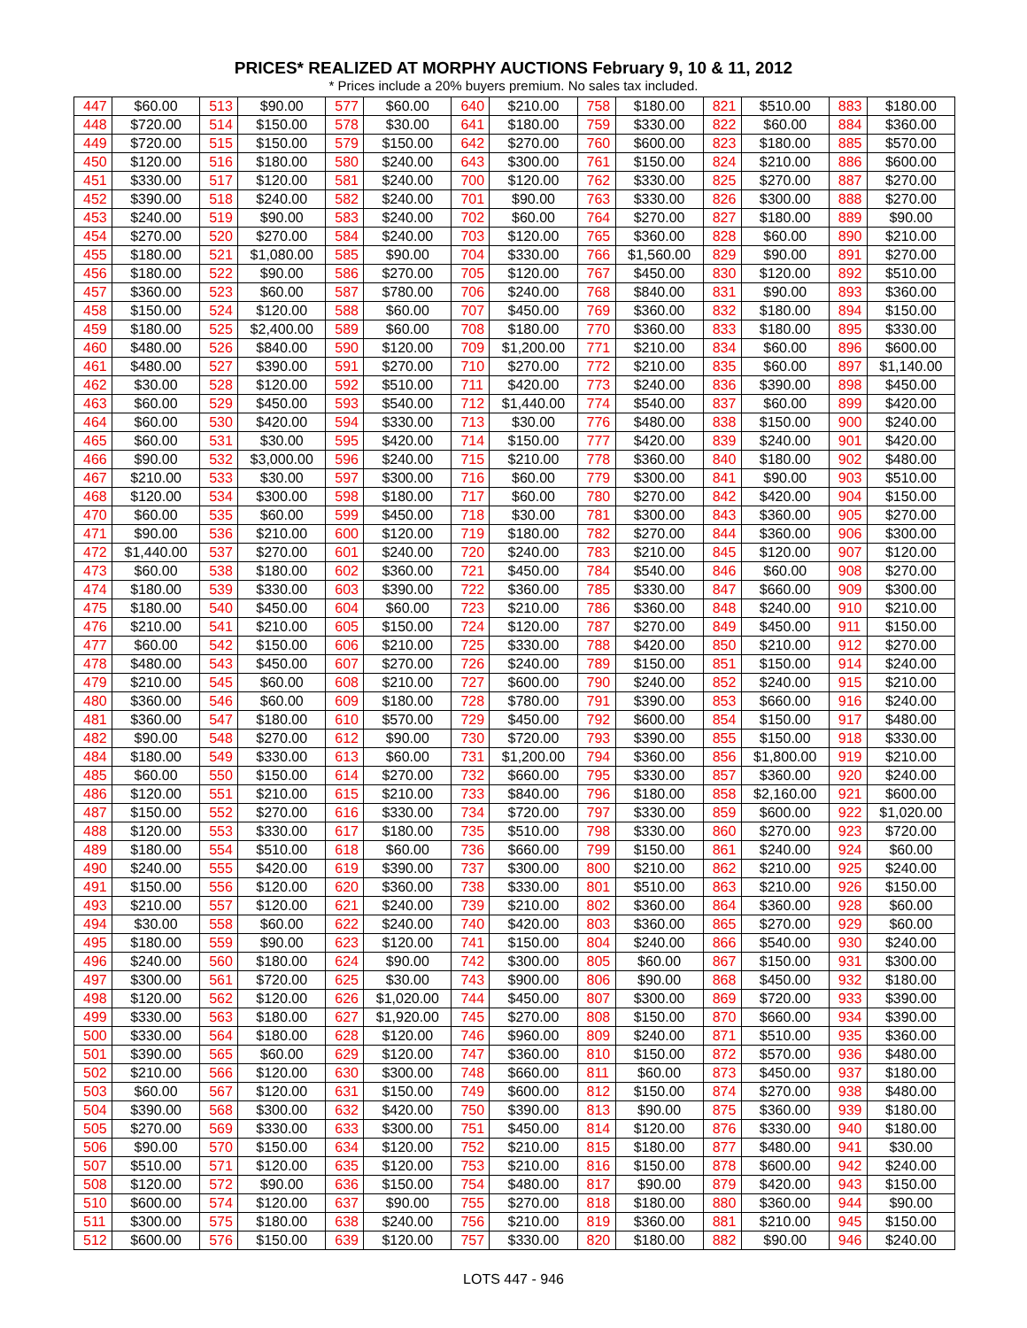PRICES* REALIZED AT MORPHY AUCTIONS February 9, 10 & 11, 2012
* Prices include a 20% buyers premium. No sales tax included.
| 447 | $60.00 | 513 | $90.00 | 577 | $60.00 | 640 | $210.00 | 758 | $180.00 | 821 | $510.00 | 883 | $180.00 |
| 448 | $720.00 | 514 | $150.00 | 578 | $30.00 | 641 | $180.00 | 759 | $330.00 | 822 | $60.00 | 884 | $360.00 |
| 449 | $720.00 | 515 | $150.00 | 579 | $150.00 | 642 | $270.00 | 760 | $600.00 | 823 | $180.00 | 885 | $570.00 |
| 450 | $120.00 | 516 | $180.00 | 580 | $240.00 | 643 | $300.00 | 761 | $150.00 | 824 | $210.00 | 886 | $600.00 |
| 451 | $330.00 | 517 | $120.00 | 581 | $240.00 | 700 | $120.00 | 762 | $330.00 | 825 | $270.00 | 887 | $270.00 |
| 452 | $390.00 | 518 | $240.00 | 582 | $240.00 | 701 | $90.00 | 763 | $330.00 | 826 | $300.00 | 888 | $270.00 |
| 453 | $240.00 | 519 | $90.00 | 583 | $240.00 | 702 | $60.00 | 764 | $270.00 | 827 | $180.00 | 889 | $90.00 |
| 454 | $270.00 | 520 | $270.00 | 584 | $240.00 | 703 | $120.00 | 765 | $360.00 | 828 | $60.00 | 890 | $210.00 |
| 455 | $180.00 | 521 | $1,080.00 | 585 | $90.00 | 704 | $330.00 | 766 | $1,560.00 | 829 | $90.00 | 891 | $270.00 |
| 456 | $180.00 | 522 | $90.00 | 586 | $270.00 | 705 | $120.00 | 767 | $450.00 | 830 | $120.00 | 892 | $510.00 |
| 457 | $360.00 | 523 | $60.00 | 587 | $780.00 | 706 | $240.00 | 768 | $840.00 | 831 | $90.00 | 893 | $360.00 |
| 458 | $150.00 | 524 | $120.00 | 588 | $60.00 | 707 | $450.00 | 769 | $360.00 | 832 | $180.00 | 894 | $150.00 |
| 459 | $180.00 | 525 | $2,400.00 | 589 | $60.00 | 708 | $180.00 | 770 | $360.00 | 833 | $180.00 | 895 | $330.00 |
| 460 | $480.00 | 526 | $840.00 | 590 | $120.00 | 709 | $1,200.00 | 771 | $210.00 | 834 | $60.00 | 896 | $600.00 |
| 461 | $480.00 | 527 | $390.00 | 591 | $270.00 | 710 | $270.00 | 772 | $210.00 | 835 | $60.00 | 897 | $1,140.00 |
| 462 | $30.00 | 528 | $120.00 | 592 | $510.00 | 711 | $420.00 | 773 | $240.00 | 836 | $390.00 | 898 | $450.00 |
| 463 | $60.00 | 529 | $450.00 | 593 | $540.00 | 712 | $1,440.00 | 774 | $540.00 | 837 | $60.00 | 899 | $420.00 |
| 464 | $60.00 | 530 | $420.00 | 594 | $330.00 | 713 | $30.00 | 776 | $480.00 | 838 | $150.00 | 900 | $240.00 |
| 465 | $60.00 | 531 | $30.00 | 595 | $420.00 | 714 | $150.00 | 777 | $420.00 | 839 | $240.00 | 901 | $420.00 |
| 466 | $90.00 | 532 | $3,000.00 | 596 | $240.00 | 715 | $210.00 | 778 | $360.00 | 840 | $180.00 | 902 | $480.00 |
| 467 | $210.00 | 533 | $30.00 | 597 | $300.00 | 716 | $60.00 | 779 | $300.00 | 841 | $90.00 | 903 | $510.00 |
| 468 | $120.00 | 534 | $300.00 | 598 | $180.00 | 717 | $60.00 | 780 | $270.00 | 842 | $420.00 | 904 | $150.00 |
| 470 | $60.00 | 535 | $60.00 | 599 | $450.00 | 718 | $30.00 | 781 | $300.00 | 843 | $360.00 | 905 | $270.00 |
| 471 | $90.00 | 536 | $210.00 | 600 | $120.00 | 719 | $180.00 | 782 | $270.00 | 844 | $360.00 | 906 | $300.00 |
| 472 | $1,440.00 | 537 | $270.00 | 601 | $240.00 | 720 | $240.00 | 783 | $210.00 | 845 | $120.00 | 907 | $120.00 |
| 473 | $60.00 | 538 | $180.00 | 602 | $360.00 | 721 | $450.00 | 784 | $540.00 | 846 | $60.00 | 908 | $270.00 |
| 474 | $180.00 | 539 | $330.00 | 603 | $390.00 | 722 | $360.00 | 785 | $330.00 | 847 | $660.00 | 909 | $300.00 |
| 475 | $180.00 | 540 | $450.00 | 604 | $60.00 | 723 | $210.00 | 786 | $360.00 | 848 | $240.00 | 910 | $210.00 |
| 476 | $210.00 | 541 | $210.00 | 605 | $150.00 | 724 | $120.00 | 787 | $270.00 | 849 | $450.00 | 911 | $150.00 |
| 477 | $60.00 | 542 | $150.00 | 606 | $210.00 | 725 | $330.00 | 788 | $420.00 | 850 | $210.00 | 912 | $270.00 |
| 478 | $480.00 | 543 | $450.00 | 607 | $270.00 | 726 | $240.00 | 789 | $150.00 | 851 | $150.00 | 914 | $240.00 |
| 479 | $210.00 | 545 | $60.00 | 608 | $210.00 | 727 | $600.00 | 790 | $240.00 | 852 | $240.00 | 915 | $210.00 |
| 480 | $360.00 | 546 | $60.00 | 609 | $180.00 | 728 | $780.00 | 791 | $390.00 | 853 | $660.00 | 916 | $240.00 |
| 481 | $360.00 | 547 | $180.00 | 610 | $570.00 | 729 | $450.00 | 792 | $600.00 | 854 | $150.00 | 917 | $480.00 |
| 482 | $90.00 | 548 | $270.00 | 612 | $90.00 | 730 | $720.00 | 793 | $390.00 | 855 | $150.00 | 918 | $330.00 |
| 484 | $180.00 | 549 | $330.00 | 613 | $60.00 | 731 | $1,200.00 | 794 | $360.00 | 856 | $1,800.00 | 919 | $210.00 |
| 485 | $60.00 | 550 | $150.00 | 614 | $270.00 | 732 | $660.00 | 795 | $330.00 | 857 | $360.00 | 920 | $240.00 |
| 486 | $120.00 | 551 | $210.00 | 615 | $210.00 | 733 | $840.00 | 796 | $180.00 | 858 | $2,160.00 | 921 | $600.00 |
| 487 | $150.00 | 552 | $270.00 | 616 | $330.00 | 734 | $720.00 | 797 | $330.00 | 859 | $600.00 | 922 | $1,020.00 |
| 488 | $120.00 | 553 | $330.00 | 617 | $180.00 | 735 | $510.00 | 798 | $330.00 | 860 | $270.00 | 923 | $720.00 |
| 489 | $180.00 | 554 | $510.00 | 618 | $60.00 | 736 | $660.00 | 799 | $150.00 | 861 | $240.00 | 924 | $60.00 |
| 490 | $240.00 | 555 | $420.00 | 619 | $390.00 | 737 | $300.00 | 800 | $210.00 | 862 | $210.00 | 925 | $240.00 |
| 491 | $150.00 | 556 | $120.00 | 620 | $360.00 | 738 | $330.00 | 801 | $510.00 | 863 | $210.00 | 926 | $150.00 |
| 493 | $210.00 | 557 | $120.00 | 621 | $240.00 | 739 | $210.00 | 802 | $360.00 | 864 | $360.00 | 928 | $60.00 |
| 494 | $30.00 | 558 | $60.00 | 622 | $240.00 | 740 | $420.00 | 803 | $360.00 | 865 | $270.00 | 929 | $60.00 |
| 495 | $180.00 | 559 | $90.00 | 623 | $120.00 | 741 | $150.00 | 804 | $240.00 | 866 | $540.00 | 930 | $240.00 |
| 496 | $240.00 | 560 | $180.00 | 624 | $90.00 | 742 | $300.00 | 805 | $60.00 | 867 | $150.00 | 931 | $300.00 |
| 497 | $300.00 | 561 | $720.00 | 625 | $30.00 | 743 | $900.00 | 806 | $90.00 | 868 | $450.00 | 932 | $180.00 |
| 498 | $120.00 | 562 | $120.00 | 626 | $1,020.00 | 744 | $450.00 | 807 | $300.00 | 869 | $720.00 | 933 | $390.00 |
| 499 | $330.00 | 563 | $180.00 | 627 | $1,920.00 | 745 | $270.00 | 808 | $150.00 | 870 | $660.00 | 934 | $390.00 |
| 500 | $330.00 | 564 | $180.00 | 628 | $120.00 | 746 | $960.00 | 809 | $240.00 | 871 | $510.00 | 935 | $360.00 |
| 501 | $390.00 | 565 | $60.00 | 629 | $120.00 | 747 | $360.00 | 810 | $150.00 | 872 | $570.00 | 936 | $480.00 |
| 502 | $210.00 | 566 | $120.00 | 630 | $300.00 | 748 | $660.00 | 811 | $60.00 | 873 | $450.00 | 937 | $180.00 |
| 503 | $60.00 | 567 | $120.00 | 631 | $150.00 | 749 | $600.00 | 812 | $150.00 | 874 | $270.00 | 938 | $480.00 |
| 504 | $390.00 | 568 | $300.00 | 632 | $420.00 | 750 | $390.00 | 813 | $90.00 | 875 | $360.00 | 939 | $180.00 |
| 505 | $270.00 | 569 | $330.00 | 633 | $300.00 | 751 | $450.00 | 814 | $120.00 | 876 | $330.00 | 940 | $180.00 |
| 506 | $90.00 | 570 | $150.00 | 634 | $120.00 | 752 | $210.00 | 815 | $180.00 | 877 | $480.00 | 941 | $30.00 |
| 507 | $510.00 | 571 | $120.00 | 635 | $120.00 | 753 | $210.00 | 816 | $150.00 | 878 | $600.00 | 942 | $240.00 |
| 508 | $120.00 | 572 | $90.00 | 636 | $150.00 | 754 | $480.00 | 817 | $90.00 | 879 | $420.00 | 943 | $150.00 |
| 510 | $600.00 | 574 | $120.00 | 637 | $90.00 | 755 | $270.00 | 818 | $180.00 | 880 | $360.00 | 944 | $90.00 |
| 511 | $300.00 | 575 | $180.00 | 638 | $240.00 | 756 | $210.00 | 819 | $360.00 | 881 | $210.00 | 945 | $150.00 |
| 512 | $600.00 | 576 | $150.00 | 639 | $120.00 | 757 | $330.00 | 820 | $180.00 | 882 | $90.00 | 946 | $240.00 |
LOTS 447 - 946